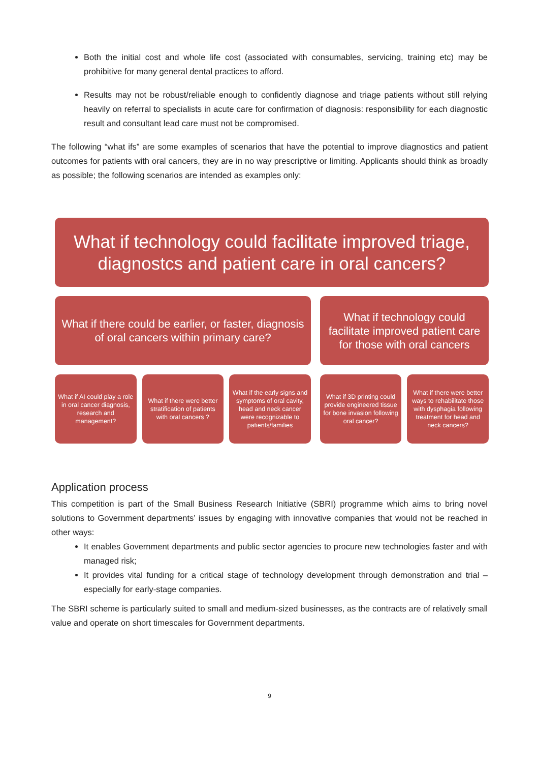Both the initial cost and whole life cost (associated with consumables, servicing, training etc) may be prohibitive for many general dental practices to afford.
Results may not be robust/reliable enough to confidently diagnose and triage patients without still relying heavily on referral to specialists in acute care for confirmation of diagnosis: responsibility for each diagnostic result and consultant lead care must not be compromised.
The following “what ifs” are some examples of scenarios that have the potential to improve diagnostics and patient outcomes for patients with oral cancers, they are in no way prescriptive or limiting. Applicants should think as broadly as possible; the following scenarios are intended as examples only:
What if technology could facilitate improved triage, diagnostcs and patient care in oral cancers?
What if there could be earlier, or faster, diagnosis of oral cancers within primary care?
What if technology could facilitate improved patient care for those with oral cancers
What if AI could play a role in oral cancer diagnosis, research and management?
What if there were better stratification of patients with oral cancers ?
What if the early signs and symptoms of oral cavity, head and neck cancer were recognizable to patients/families
What if 3D printing could provide engineered tissue for bone invasion following oral cancer?
What if there were better ways to rehabilitate those with dysphagia following treatment for head and neck cancers?
Application process
This competition is part of the Small Business Research Initiative (SBRI) programme which aims to bring novel solutions to Government departments’ issues by engaging with innovative companies that would not be reached in other ways:
It enables Government departments and public sector agencies to procure new technologies faster and with managed risk;
It provides vital funding for a critical stage of technology development through demonstration and trial – especially for early-stage companies.
The SBRI scheme is particularly suited to small and medium-sized businesses, as the contracts are of relatively small value and operate on short timescales for Government departments.
9